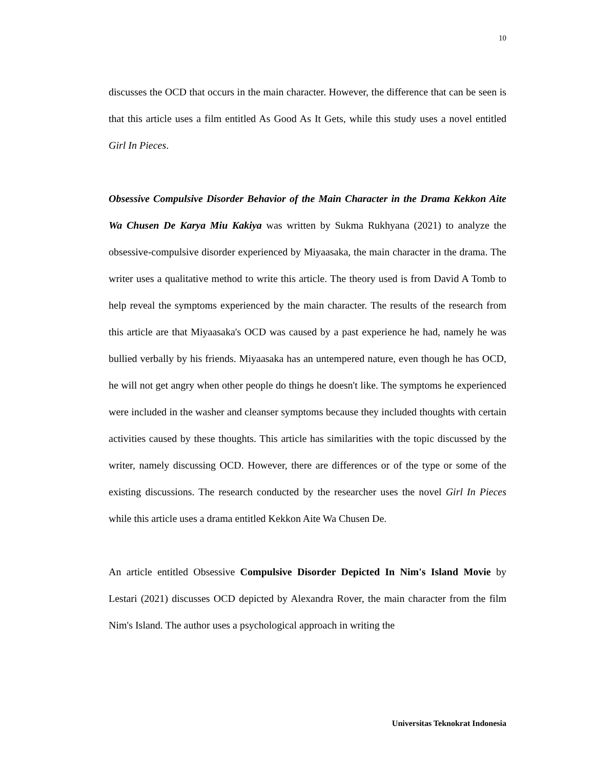10
discusses the OCD that occurs in the main character. However, the difference that can be seen is that this article uses a film entitled As Good As It Gets, while this study uses a novel entitled Girl In Pieces.
Obsessive Compulsive Disorder Behavior of the Main Character in the Drama Kekkon Aite Wa Chusen De Karya Miu Kakiya was written by Sukma Rukhyana (2021) to analyze the obsessive-compulsive disorder experienced by Miyaasaka, the main character in the drama. The writer uses a qualitative method to write this article. The theory used is from David A Tomb to help reveal the symptoms experienced by the main character. The results of the research from this article are that Miyaasaka's OCD was caused by a past experience he had, namely he was bullied verbally by his friends. Miyaasaka has an untempered nature, even though he has OCD, he will not get angry when other people do things he doesn't like. The symptoms he experienced were included in the washer and cleanser symptoms because they included thoughts with certain activities caused by these thoughts. This article has similarities with the topic discussed by the writer, namely discussing OCD. However, there are differences or of the type or some of the existing discussions. The research conducted by the researcher uses the novel Girl In Pieces while this article uses a drama entitled Kekkon Aite Wa Chusen De.
An article entitled Obsessive Compulsive Disorder Depicted In Nim's Island Movie by Lestari (2021) discusses OCD depicted by Alexandra Rover, the main character from the film Nim's Island. The author uses a psychological approach in writing the
Universitas Teknokrat Indonesia